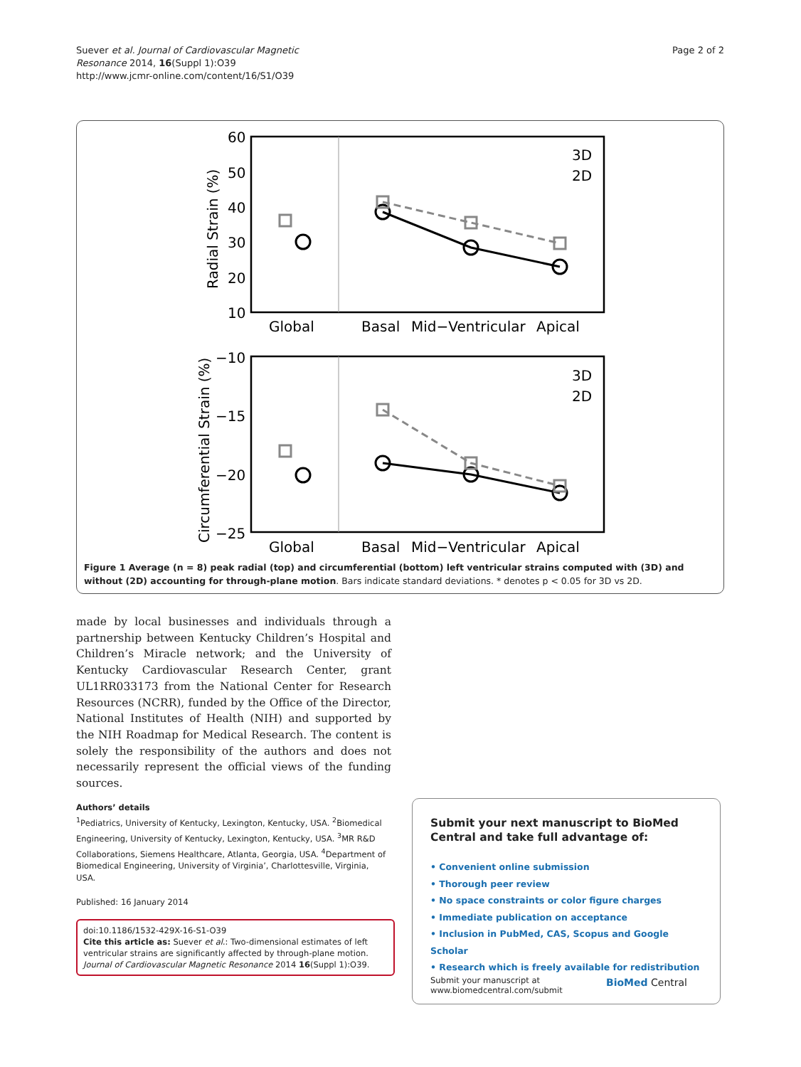Suever et al. Journal of Cardiovascular Magnetic
Resonance 2014, 16(Suppl 1):O39
http://www.jcmr-online.com/content/16/S1/O39
Page 2 of 2
60
50
40
30
20
10
−10
−15
−20
−25
Global
Basal
Mid−Ventricular
Apical
Global
Basal
Mid−Ventricular
Apical
Radial Strain (%)
Circumferential Strain (%)
3D
2D
3D
2D
Figure 1 Average (n = 8) peak radial (top) and circumferential (bottom) left ventricular strains computed with (3D) and without (2D) accounting for through-plane motion. Bars indicate standard deviations. * denotes p < 0.05 for 3D vs 2D.
made by local businesses and individuals through a partnership between Kentucky Children’s Hospital and Children’s Miracle network; and the University of Kentucky Cardiovascular Research Center, grant UL1RR033173 from the National Center for Research Resources (NCRR), funded by the Office of the Director, National Institutes of Health (NIH) and supported by the NIH Roadmap for Medical Research. The content is solely the responsibility of the authors and does not necessarily represent the official views of the funding sources.
Authors’ details
<sup>1</sup> Pediatrics, University of Kentucky, Lexington, Kentucky, USA. <sup>2</sup>Biomedical Engineering, University of Kentucky, Lexington, Kentucky, USA. <sup>3</sup>MR R&D Collaborations, Siemens Healthcare, Atlanta, Georgia, USA. <sup>4</sup>Department of Biomedical Engineering, University of Virginia’, Charlottesville, Virginia, USA.
Published: 16 January 2014
doi:10.1186/1532-429X-16-S1-O39
Cite this article as: Suever et al.: Two-dimensional estimates of left ventricular strains are significantly affected by through-plane motion. Journal of Cardiovascular Magnetic Resonance 2014 16(Suppl 1):O39.
Submit your next manuscript to BioMed Central and take full advantage of:
• Convenient online submission
• Thorough peer review
• No space constraints or color figure charges
• Immediate publication on acceptance
• Inclusion in PubMed, CAS, Scopus and Google Scholar
• Research which is freely available for redistribution
Submit your manuscript at
www.biomedcentral.com/submit
BioMed Central